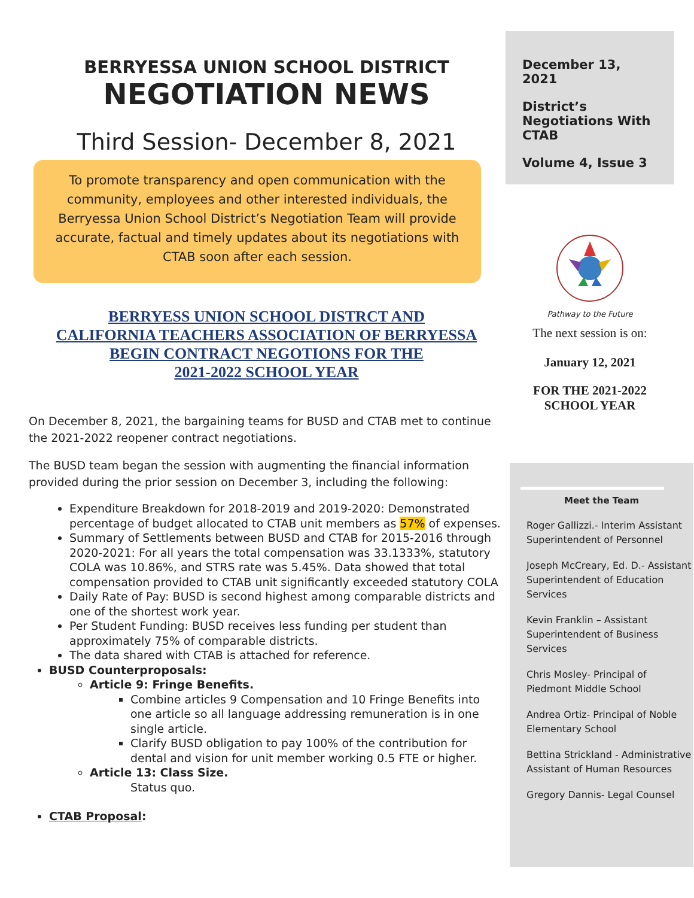BERRYESSA UNION SCHOOL DISTRICT
NEGOTIATION NEWS
Third Session- December 8, 2021
To promote transparency and open communication with the community, employees and other interested individuals, the Berryessa Union School District’s Negotiation Team will provide accurate, factual and timely updates about its negotiations with CTAB soon after each session.
BERRYESS UNION SCHOOL DISTRCT AND
CALIFORNIA TEACHERS ASSOCIATION OF BERRYESSA
BEGIN CONTRACT NEGOTIONS FOR THE
2021-2022 SCHOOL YEAR
On December 8, 2021, the bargaining teams for BUSD and CTAB met to continue the 2021-2022 reopener contract negotiations.
The BUSD team began the session with augmenting the financial information provided during the prior session on December 3, including the following:
Expenditure Breakdown for 2018-2019 and 2019-2020: Demonstrated percentage of budget allocated to CTAB unit members as 57% of expenses.
Summary of Settlements between BUSD and CTAB for 2015-2016 through 2020-2021: For all years the total compensation was 33.1333%, statutory COLA was 10.86%, and STRS rate was 5.45%. Data showed that total compensation provided to CTAB unit significantly exceeded statutory COLA
Daily Rate of Pay: BUSD is second highest among comparable districts and one of the shortest work year.
Per Student Funding: BUSD receives less funding per student than approximately 75% of comparable districts.
The data shared with CTAB is attached for reference.
BUSD Counterproposals:
Article 9: Fringe Benefits.
Combine articles 9 Compensation and 10 Fringe Benefits into one article so all language addressing remuneration is in one single article.
Clarify BUSD obligation to pay 100% of the contribution for dental and vision for unit member working 0.5 FTE or higher.
Article 13: Class Size.
Status quo.
CTAB Proposal:
December 13, 2021
District’s Negotiations With CTAB
Volume 4, Issue 3
Pathway to the Future
The next session is on:
January 12, 2021
FOR THE 2021-2022
SCHOOL YEAR
Meet the Team
Roger Gallizzi.- Interim Assistant Superintendent of Personnel
Joseph McCreary, Ed. D.- Assistant Superintendent of Education Services
Kevin Franklin – Assistant Superintendent of Business Services
Chris Mosley- Principal of Piedmont Middle School
Andrea Ortiz- Principal of Noble Elementary School
Bettina Strickland - Administrative Assistant of Human Resources
Gregory Dannis- Legal Counsel